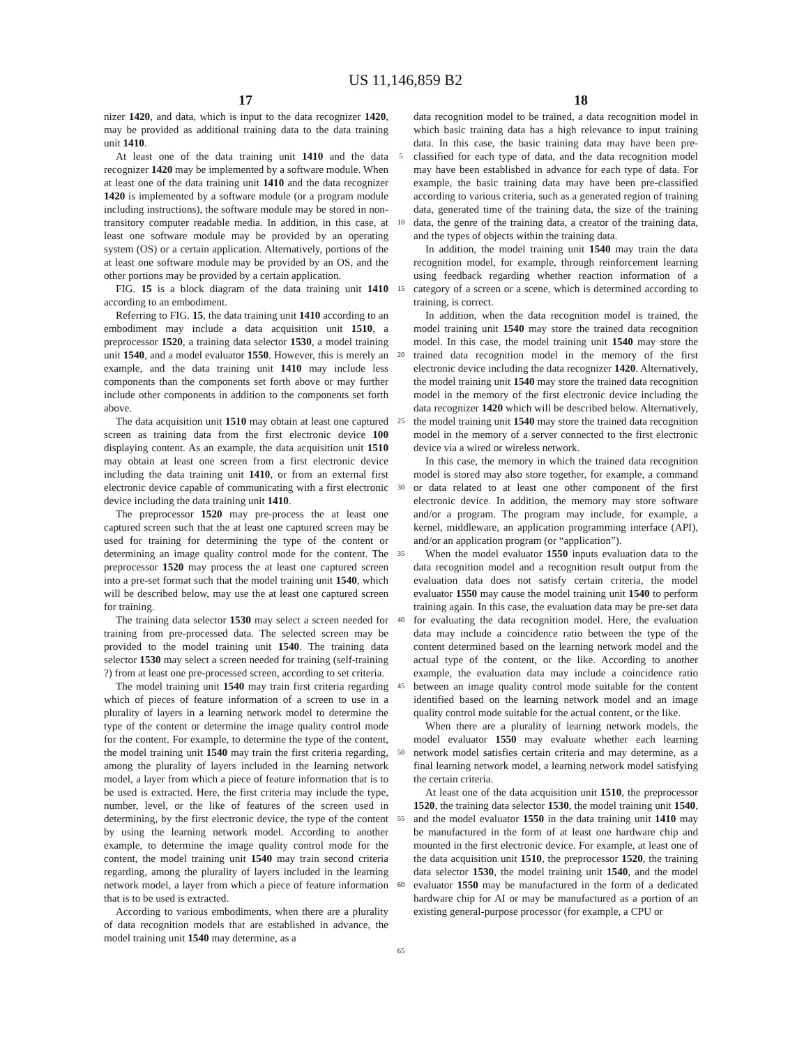US 11,146,859 B2
17 18
nizer 1420, and data, which is input to the data recognizer 1420, may be provided as additional training data to the data training unit 1410.
At least one of the data training unit 1410 and the data recognizer 1420 may be implemented by a software module. When at least one of the data training unit 1410 and the data recognizer 1420 is implemented by a software module (or a program module including instructions), the software module may be stored in non-transitory computer readable media. In addition, in this case, at least one software module may be provided by an operating system (OS) or a certain application. Alternatively, portions of the at least one software module may be provided by an OS, and the other portions may be provided by a certain application.
FIG. 15 is a block diagram of the data training unit 1410 according to an embodiment.
Referring to FIG. 15, the data training unit 1410 according to an embodiment may include a data acquisition unit 1510, a preprocessor 1520, a training data selector 1530, a model training unit 1540, and a model evaluator 1550. However, this is merely an example, and the data training unit 1410 may include less components than the components set forth above or may further include other components in addition to the components set forth above.
The data acquisition unit 1510 may obtain at least one captured screen as training data from the first electronic device 100 displaying content. As an example, the data acquisition unit 1510 may obtain at least one screen from a first electronic device including the data training unit 1410, or from an external first electronic device capable of communicating with a first electronic device including the data training unit 1410.
The preprocessor 1520 may pre-process the at least one captured screen such that the at least one captured screen may be used for training for determining the type of the content or determining an image quality control mode for the content. The preprocessor 1520 may process the at least one captured screen into a pre-set format such that the model training unit 1540, which will be described below, may use the at least one captured screen for training.
The training data selector 1530 may select a screen needed for training from pre-processed data. The selected screen may be provided to the model training unit 1540. The training data selector 1530 may select a screen needed for training (self-training ?) from at least one pre-processed screen, according to set criteria.
The model training unit 1540 may train first criteria regarding which of pieces of feature information of a screen to use in a plurality of layers in a learning network model to determine the type of the content or determine the image quality control mode for the content. For example, to determine the type of the content, the model training unit 1540 may train the first criteria regarding, among the plurality of layers included in the learning network model, a layer from which a piece of feature information that is to be used is extracted. Here, the first criteria may include the type, number, level, or the like of features of the screen used in determining, by the first electronic device, the type of the content by using the learning network model. According to another example, to determine the image quality control mode for the content, the model training unit 1540 may train second criteria regarding, among the plurality of layers included in the learning network model, a layer from which a piece of feature information that is to be used is extracted.
According to various embodiments, when there are a plurality of data recognition models that are established in advance, the model training unit 1540 may determine, as a
5
10
15
20
25
30
35
40
45
50
55
60
65
data recognition model to be trained, a data recognition model in which basic training data has a high relevance to input training data. In this case, the basic training data may have been pre-classified for each type of data, and the data recognition model may have been established in advance for each type of data. For example, the basic training data may have been pre-classified according to various criteria, such as a generated region of training data, generated time of the training data, the size of the training data, the genre of the training data, a creator of the training data, and the types of objects within the training data.
In addition, the model training unit 1540 may train the data recognition model, for example, through reinforcement learning using feedback regarding whether reaction information of a category of a screen or a scene, which is determined according to training, is correct.
In addition, when the data recognition model is trained, the model training unit 1540 may store the trained data recognition model. In this case, the model training unit 1540 may store the trained data recognition model in the memory of the first electronic device including the data recognizer 1420. Alternatively, the model training unit 1540 may store the trained data recognition model in the memory of the first electronic device including the data recognizer 1420 which will be described below. Alternatively, the model training unit 1540 may store the trained data recognition model in the memory of a server connected to the first electronic device via a wired or wireless network.
In this case, the memory in which the trained data recognition model is stored may also store together, for example, a command or data related to at least one other component of the first electronic device. In addition, the memory may store software and/or a program. The program may include, for example, a kernel, middleware, an application programming interface (API), and/or an application program (or “application”).
When the model evaluator 1550 inputs evaluation data to the data recognition model and a recognition result output from the evaluation data does not satisfy certain criteria, the model evaluator 1550 may cause the model training unit 1540 to perform training again. In this case, the evaluation data may be pre-set data for evaluating the data recognition model. Here, the evaluation data may include a coincidence ratio between the type of the content determined based on the learning network model and the actual type of the content, or the like. According to another example, the evaluation data may include a coincidence ratio between an image quality control mode suitable for the content identified based on the learning network model and an image quality control mode suitable for the actual content, or the like.
When there are a plurality of learning network models, the model evaluator 1550 may evaluate whether each learning network model satisfies certain criteria and may determine, as a final learning network model, a learning network model satisfying the certain criteria.
At least one of the data acquisition unit 1510, the preprocessor 1520, the training data selector 1530, the model training unit 1540, and the model evaluator 1550 in the data training unit 1410 may be manufactured in the form of at least one hardware chip and mounted in the first electronic device. For example, at least one of the data acquisition unit 1510, the preprocessor 1520, the training data selector 1530, the model training unit 1540, and the model evaluator 1550 may be manufactured in the form of a dedicated hardware chip for AI or may be manufactured as a portion of an existing general-purpose processor (for example, a CPU or